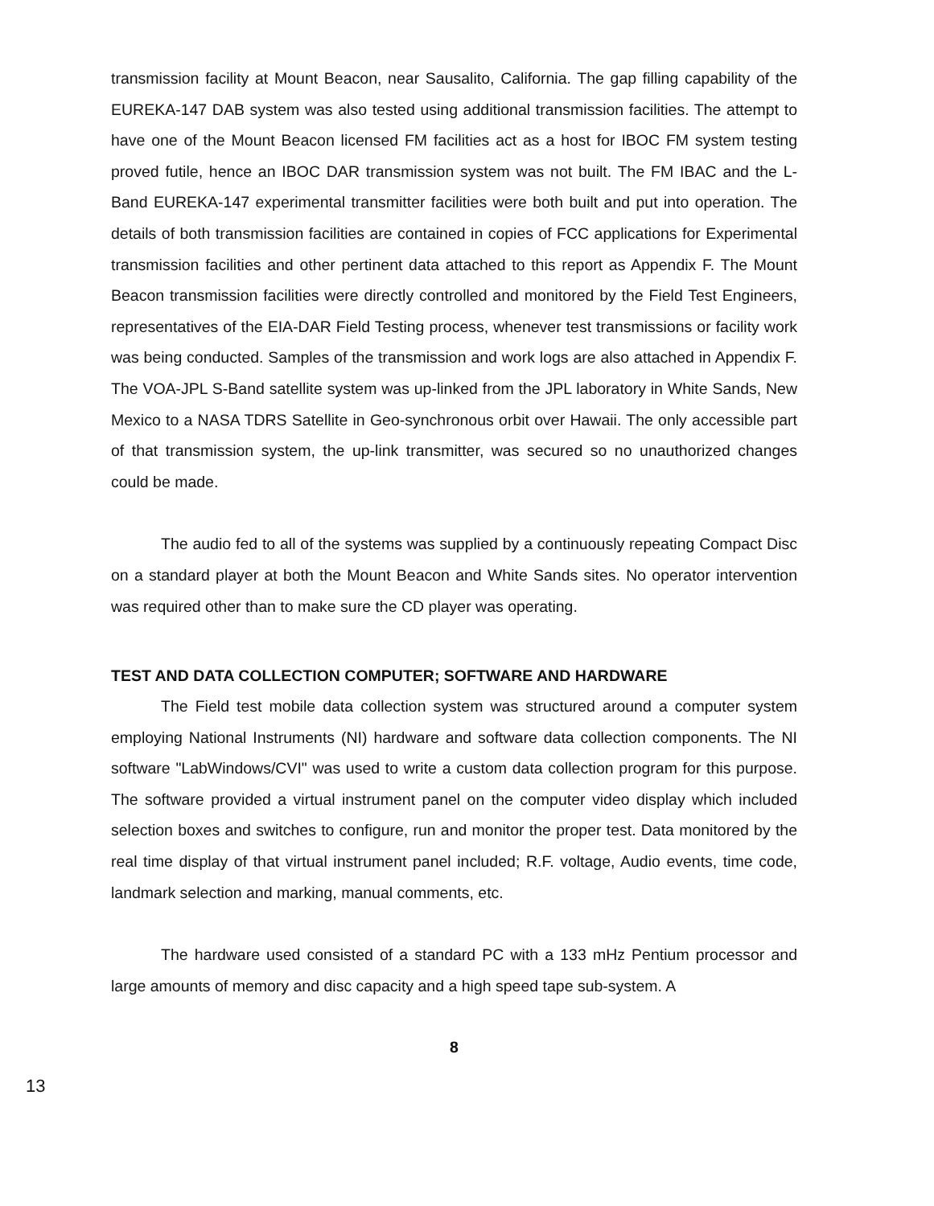transmission facility at Mount Beacon, near Sausalito, California. The gap filling capability of the EUREKA-147 DAB system was also tested using additional transmission facilities. The attempt to have one of the Mount Beacon licensed FM facilities act as a host for IBOC FM system testing proved futile, hence an IBOC DAR transmission system was not built. The FM IBAC and the L-Band EUREKA-147 experimental transmitter facilities were both built and put into operation. The details of both transmission facilities are contained in copies of FCC applications for Experimental transmission facilities and other pertinent data attached to this report as Appendix F. The Mount Beacon transmission facilities were directly controlled and monitored by the Field Test Engineers, representatives of the EIA-DAR Field Testing process, whenever test transmissions or facility work was being conducted. Samples of the transmission and work logs are also attached in Appendix F. The VOA-JPL S-Band satellite system was up-linked from the JPL laboratory in White Sands, New Mexico to a NASA TDRS Satellite in Geo-synchronous orbit over Hawaii. The only accessible part of that transmission system, the up-link transmitter, was secured so no unauthorized changes could be made.
The audio fed to all of the systems was supplied by a continuously repeating Compact Disc on a standard player at both the Mount Beacon and White Sands sites. No operator intervention was required other than to make sure the CD player was operating.
TEST AND DATA COLLECTION COMPUTER; SOFTWARE AND HARDWARE
The Field test mobile data collection system was structured around a computer system employing National Instruments (NI) hardware and software data collection components. The NI software "LabWindows/CVI" was used to write a custom data collection program for this purpose. The software provided a virtual instrument panel on the computer video display which included selection boxes and switches to configure, run and monitor the proper test. Data monitored by the real time display of that virtual instrument panel included; R.F. voltage, Audio events, time code, landmark selection and marking, manual comments, etc.
The hardware used consisted of a standard PC with a 133 mHz Pentium processor and large amounts of memory and disc capacity and a high speed tape sub-system. A
8
13